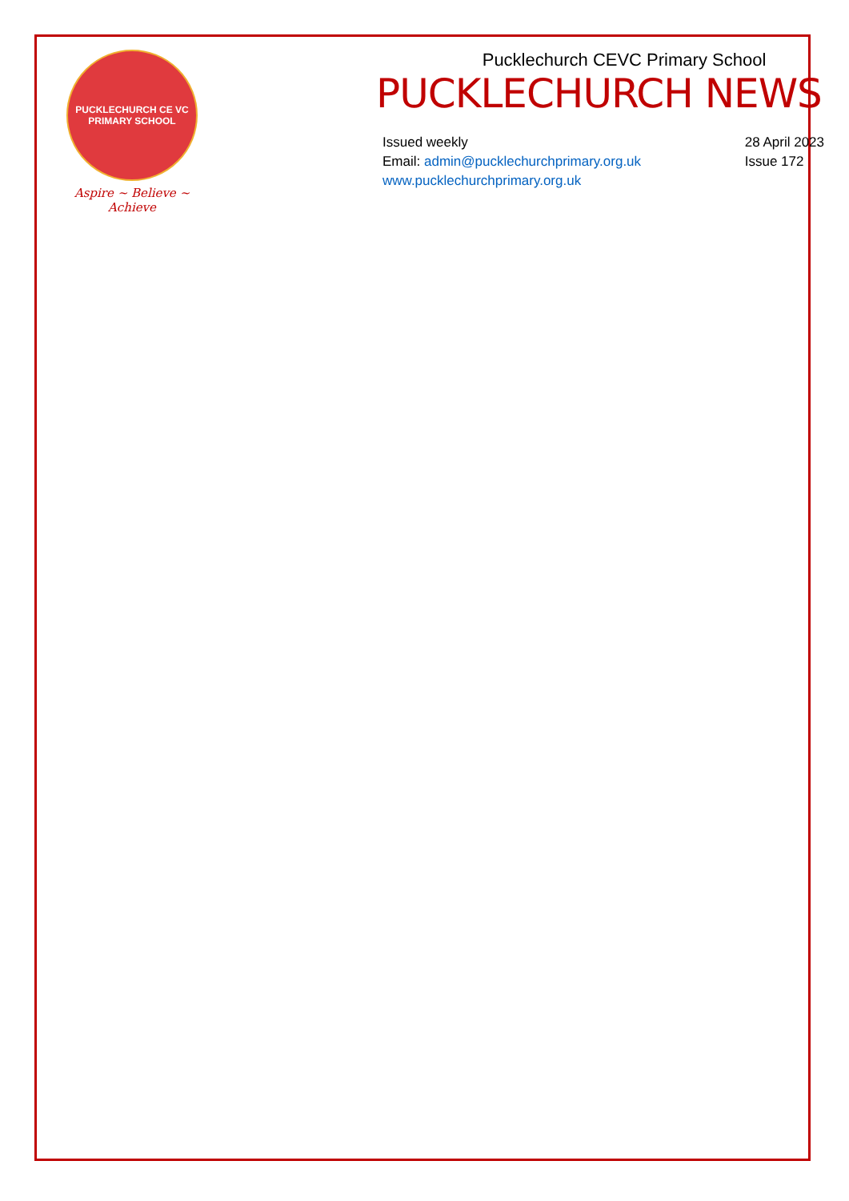PUCKLECHURCH CE VC
PRIMARY SCHOOL
Aspire ~ Believe ~ Achieve
Pucklechurch CEVC Primary School
PUCKLECHURCH NEWS
Issued weekly
Email: admin@pucklechurchprimary.org.uk
www.pucklechurchprimary.org.uk
28 April 2023
Issue 172